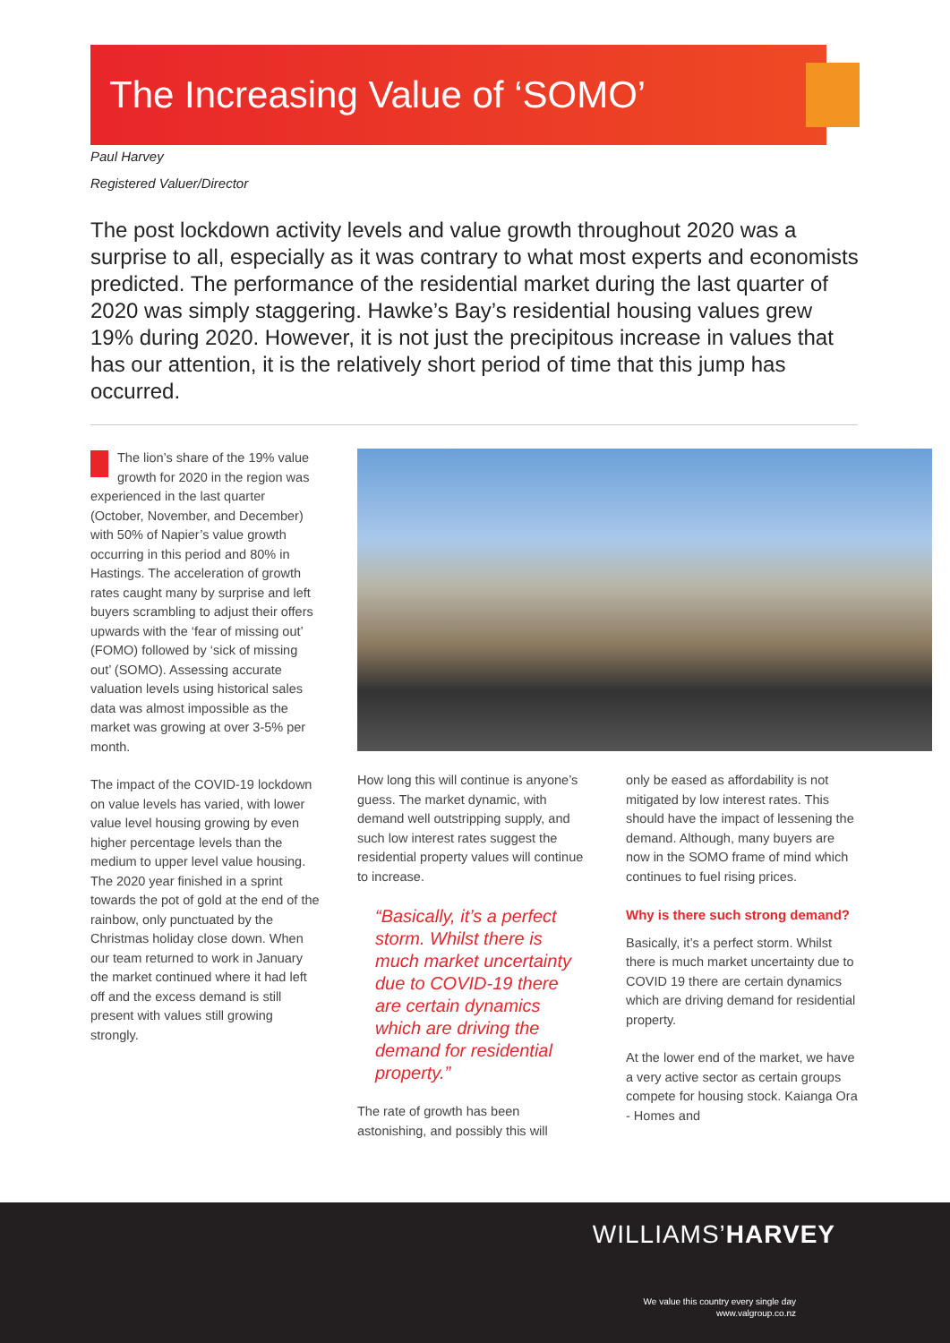The Increasing Value of ‘SOMO’
Paul Harvey
Registered Valuer/Director
The post lockdown activity levels and value growth throughout 2020 was a surprise to all, especially as it was contrary to what most experts and economists predicted. The performance of the residential market during the last quarter of 2020 was simply staggering. Hawke’s Bay’s residential housing values grew 19% during 2020. However, it is not just the precipitous increase in values that has our attention, it is the relatively short period of time that this jump has occurred.
The lion’s share of the 19% value growth for 2020 in the region was experienced in the last quarter (October, November, and December) with 50% of Napier’s value growth occurring in this period and 80% in Hastings. The acceleration of growth rates caught many by surprise and left buyers scrambling to adjust their offers upwards with the ‘fear of missing out’ (FOMO) followed by ‘sick of missing out’ (SOMO). Assessing accurate valuation levels using historical sales data was almost impossible as the market was growing at over 3-5% per month.
The impact of the COVID-19 lockdown on value levels has varied, with lower value level housing growing by even higher percentage levels than the medium to upper level value housing. The 2020 year finished in a sprint towards the pot of gold at the end of the rainbow, only punctuated by the Christmas holiday close down. When our team returned to work in January the market continued where it had left off and the excess demand is still present with values still growing strongly.
How long this will continue is anyone’s guess. The market dynamic, with demand well outstripping supply, and such low interest rates suggest the residential property values will continue to increase.
“Basically, it’s a perfect storm. Whilst there is much market uncertainty due to COVID-19 there are certain dynamics which are driving the demand for residential property.”
The rate of growth has been astonishing, and possibly this will
only be eased as affordability is not mitigated by low interest rates. This should have the impact of lessening the demand. Although, many buyers are now in the SOMO frame of mind which continues to fuel rising prices.
Why is there such strong demand?
Basically, it’s a perfect storm. Whilst there is much market uncertainty due to COVID 19 there are certain dynamics which are driving demand for residential property.
At the lower end of the market, we have a very active sector as certain groups compete for housing stock. Kaianga Ora - Homes and
WILLIAMS’HARVEY
We value this country every single day
www.valgroup.co.nz